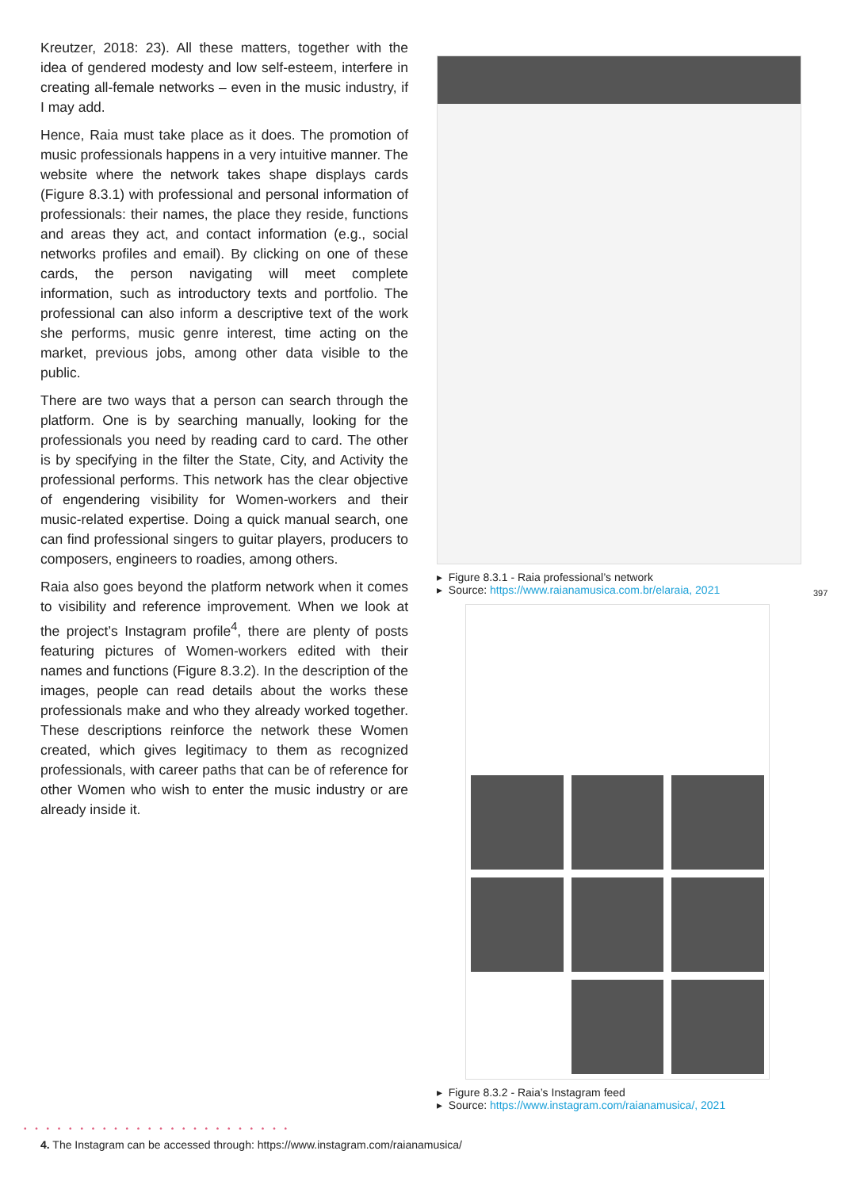Kreutzer, 2018: 23). All these matters, together with the idea of gendered modesty and low self-esteem, interfere in creating all-female networks – even in the music industry, if I may add.
Hence, Raia must take place as it does. The promotion of music professionals happens in a very intuitive manner. The website where the network takes shape displays cards (Figure 8.3.1) with professional and personal information of professionals: their names, the place they reside, functions and areas they act, and contact information (e.g., social networks profiles and email). By clicking on one of these cards, the person navigating will meet complete information, such as introductory texts and portfolio. The professional can also inform a descriptive text of the work she performs, music genre interest, time acting on the market, previous jobs, among other data visible to the public.
There are two ways that a person can search through the platform. One is by searching manually, looking for the professionals you need by reading card to card. The other is by specifying in the filter the State, City, and Activity the professional performs. This network has the clear objective of engendering visibility for Women-workers and their music-related expertise. Doing a quick manual search, one can find professional singers to guitar players, producers to composers, engineers to roadies, among others.
Raia also goes beyond the platform network when it comes to visibility and reference improvement. When we look at the project’s Instagram profile<sup>4</sup>, there are plenty of posts featuring pictures of Women-workers edited with their names and functions (Figure 8.3.2). In the description of the images, people can read details about the works these professionals make and who they already worked together. These descriptions reinforce the network these Women created, which gives legitimacy to them as recognized professionals, with career paths that can be of reference for other Women who wish to enter the music industry or are already inside it.
▸ Figure 8.3.1 - Raia professional’s network
▸ Source: https://www.raianamusica.com.br/elaraia, 2021
▸ Figure 8.3.2 - Raia’s Instagram feed
▸ Source: https://www.instagram.com/raianamusica/, 2021
397
• • • • • • • • • • • • • • • • • • • • • • • •
4. The Instagram can be accessed through: https://www.instagram.com/raianamusica/